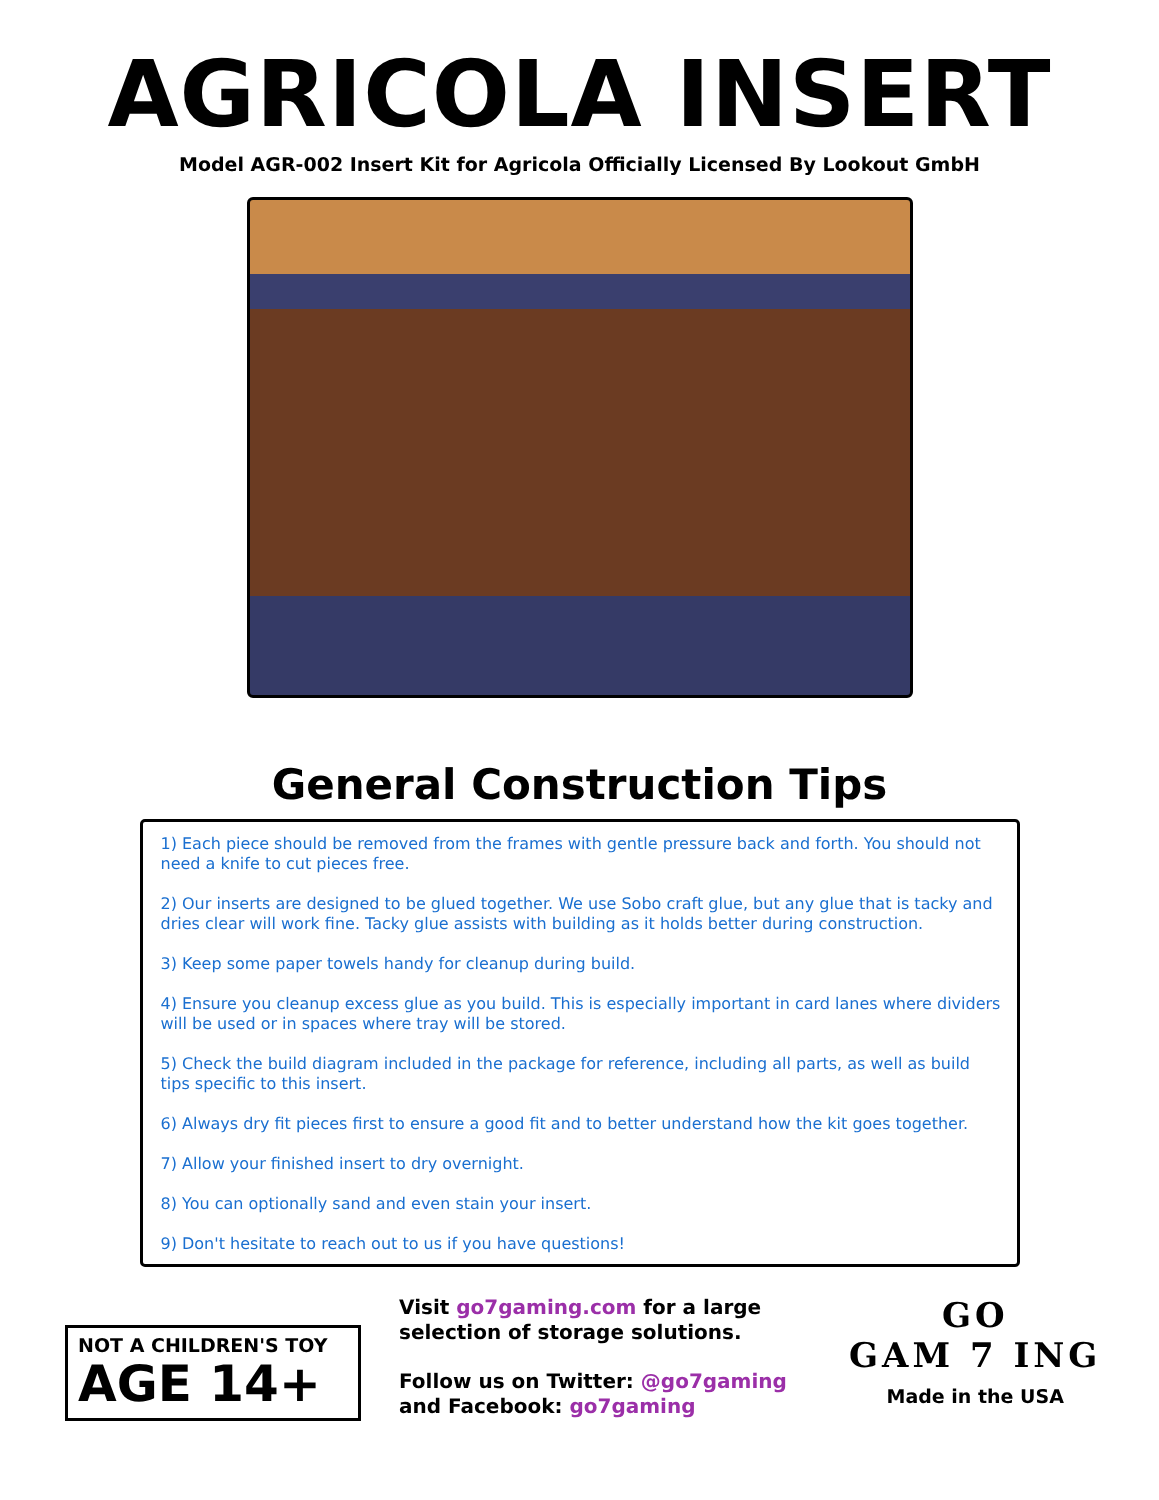AGRICOLA INSERT
Model AGR-002 Insert Kit for Agricola Officially Licensed By Lookout GmbH
General Construction Tips
1) Each piece should be removed from the frames with gentle pressure back and forth. You should not need a knife to cut pieces free.
2) Our inserts are designed to be glued together. We use Sobo craft glue, but any glue that is tacky and dries clear will work fine. Tacky glue assists with building as it holds better during construction.
3) Keep some paper towels handy for cleanup during build.
4) Ensure you cleanup excess glue as you build. This is especially important in card lanes where dividers will be used or in spaces where tray will be stored.
5) Check the build diagram included in the package for reference, including all parts, as well as build tips specific to this insert.
6) Always dry fit pieces first to ensure a good fit and to better understand how the kit goes together.
7) Allow your finished insert to dry overnight.
8) You can optionally sand and even stain your insert.
9) Don't hesitate to reach out to us if you have questions!
NOT A CHILDREN'S TOY
AGE 14+
Visit go7gaming.com for a large selection of storage solutions.
Follow us on Twitter: @go7gaming and Facebook: go7gaming
GO
GAM 7 ING
Made in the USA